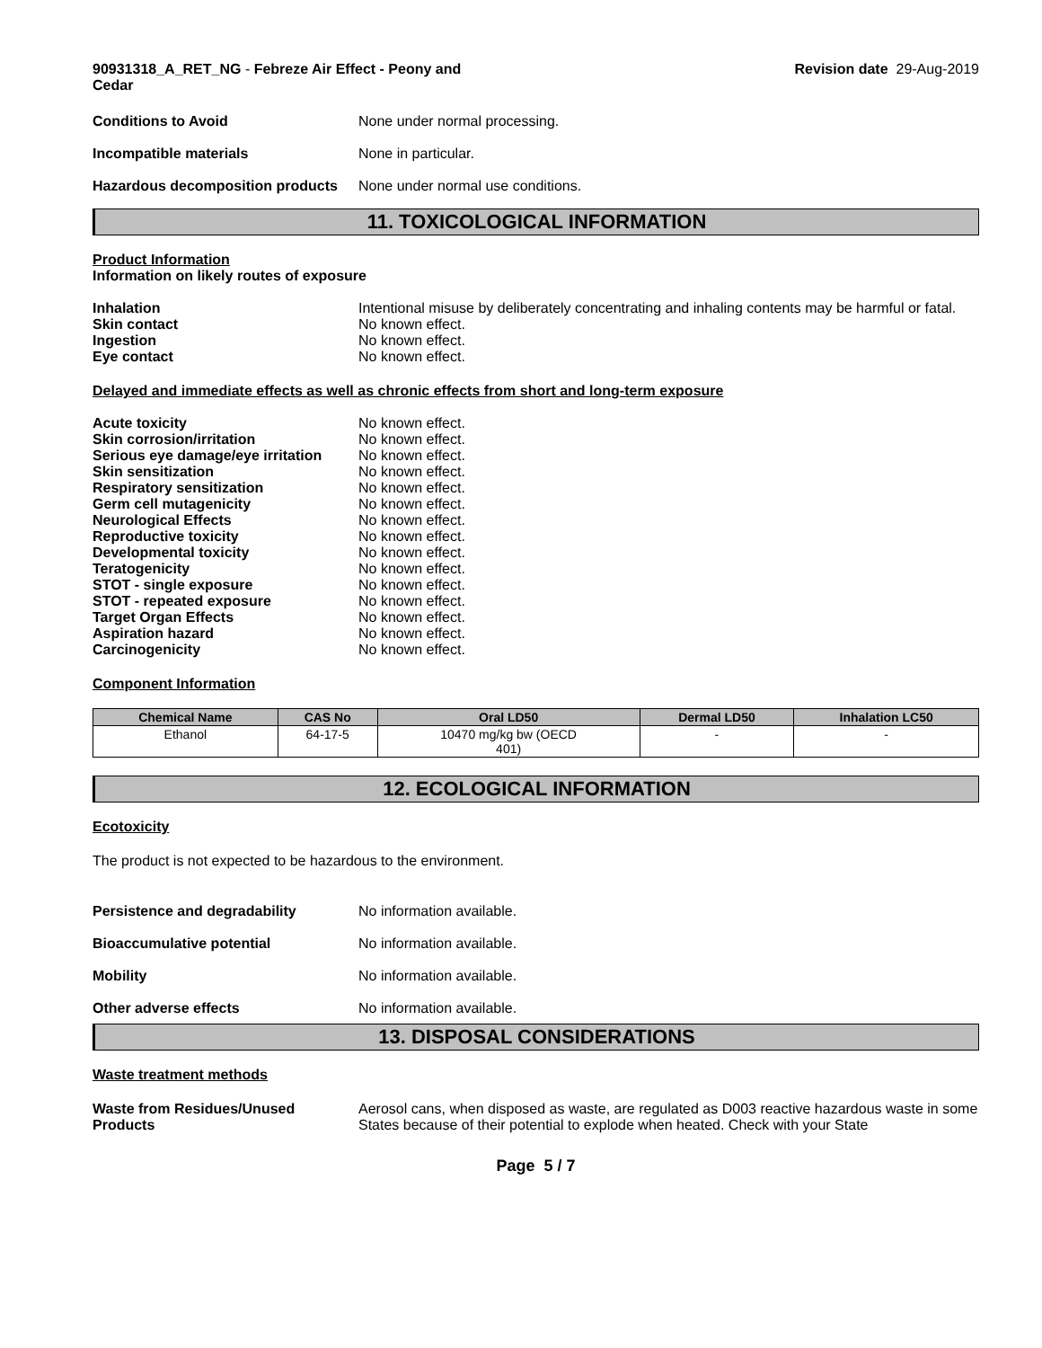90931318_A_RET_NG - Febreze Air Effect - Peony and
Cedar
Revision date 29-Aug-2019
Conditions to Avoid None under normal processing.
Incompatible materials None in particular.
Hazardous decomposition products
None under normal use conditions.
11. TOXICOLOGICAL INFORMATION
Product Information
Information on likely routes of exposure
Inhalation Intentional misuse by deliberately concentrating and inhaling contents may be harmful or fatal.
Skin contact No known effect.
Ingestion No known effect.
Eye contact No known effect.
Delayed and immediate effects as well as chronic effects from short and long-term exposure
Acute toxicity No known effect.
Skin corrosion/irritation No known effect.
Serious eye damage/eye irritation
No known effect.
Skin sensitization No known effect.
Respiratory sensitization No known effect.
Germ cell mutagenicity No known effect.
Neurological Effects No known effect.
Reproductive toxicity No known effect.
Developmental toxicity No known effect.
Teratogenicity No known effect.
STOT - single exposure No known effect.
STOT - repeated exposure No known effect.
Target Organ Effects No known effect.
Aspiration hazard No known effect.
Carcinogenicity No known effect.
Component Information
| Chemical Name | CAS No | Oral LD50 | Dermal LD50 | Inhalation LC50 |
| --- | --- | --- | --- | --- |
| Ethanol | 64-17-5 | 10470 mg/kg bw (OECD 401) | - | - |
12. ECOLOGICAL INFORMATION
Ecotoxicity
The product is not expected to be hazardous to the environment.
Persistence and degradability No information available.
Bioaccumulative potential No information available.
Mobility No information available.
Other adverse effects No information available.
13. DISPOSAL CONSIDERATIONS
Waste treatment methods
Waste from Residues/Unused Products
Aerosol cans, when disposed as waste, are regulated as D003 reactive hazardous waste in some States because of their potential to explode when heated. Check with your State
Page 5 / 7